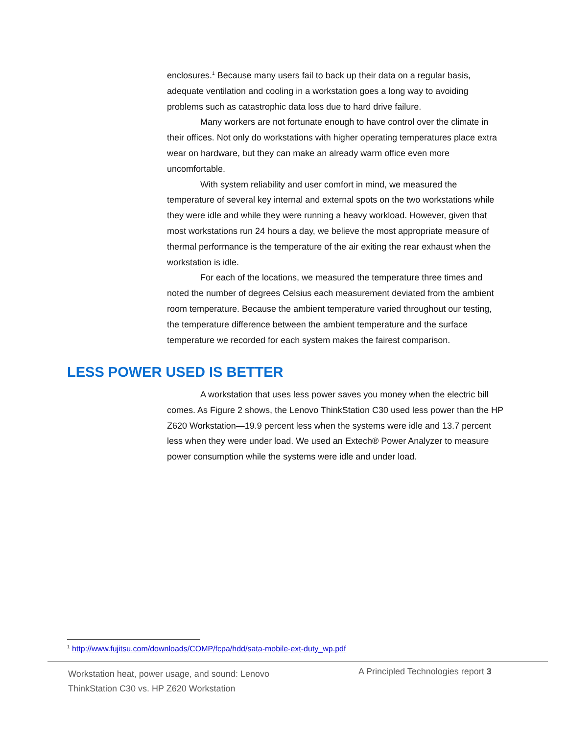enclosures.<sup>1</sup> Because many users fail to back up their data on a regular basis, adequate ventilation and cooling in a workstation goes a long way to avoiding problems such as catastrophic data loss due to hard drive failure.
Many workers are not fortunate enough to have control over the climate in their offices. Not only do workstations with higher operating temperatures place extra wear on hardware, but they can make an already warm office even more uncomfortable.
With system reliability and user comfort in mind, we measured the temperature of several key internal and external spots on the two workstations while they were idle and while they were running a heavy workload. However, given that most workstations run 24 hours a day, we believe the most appropriate measure of thermal performance is the temperature of the air exiting the rear exhaust when the workstation is idle.
For each of the locations, we measured the temperature three times and noted the number of degrees Celsius each measurement deviated from the ambient room temperature. Because the ambient temperature varied throughout our testing, the temperature difference between the ambient temperature and the surface temperature we recorded for each system makes the fairest comparison.
LESS POWER USED IS BETTER
A workstation that uses less power saves you money when the electric bill comes. As Figure 2 shows, the Lenovo ThinkStation C30 used less power than the HP Z620 Workstation—19.9 percent less when the systems were idle and 13.7 percent less when they were under load. We used an Extech® Power Analyzer to measure power consumption while the systems were idle and under load.
<sup>1</sup> http://www.fujitsu.com/downloads/COMP/fcpa/hdd/sata-mobile-ext-duty_wp.pdf
Workstation heat, power usage, and sound: Lenovo
ThinkStation C30 vs. HP Z620 Workstation
A Principled Technologies report 3